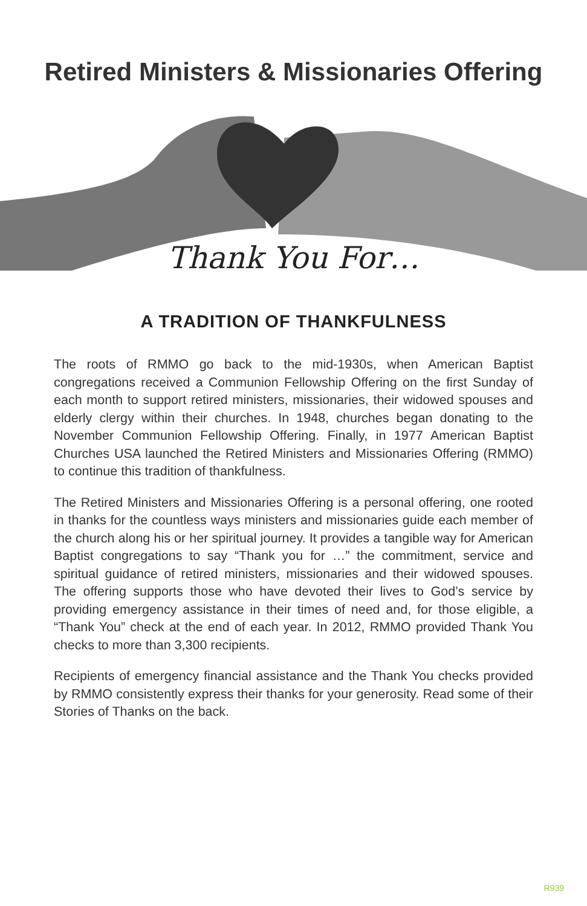Retired Ministers & Missionaries Offering
Thank You For…
A TRADITION OF THANKFULNESS
The roots of RMMO go back to the mid-1930s, when American Baptist congregations received a Communion Fellowship Offering on the first Sunday of each month to support retired ministers, missionaries, their widowed spouses and elderly clergy within their churches. In 1948, churches began donating to the November Communion Fellowship Offering. Finally, in 1977 American Baptist Churches USA launched the Retired Ministers and Missionaries Offering (RMMO) to continue this tradition of thankfulness.
The Retired Ministers and Missionaries Offering is a personal offering, one rooted in thanks for the countless ways ministers and missionaries guide each member of the church along his or her spiritual journey. It provides a tangible way for American Baptist congregations to say “Thank you for …” the commitment, service and spiritual guidance of retired ministers, missionaries and their widowed spouses. The offering supports those who have devoted their lives to God’s service by providing emergency assistance in their times of need and, for those eligible, a “Thank You” check at the end of each year. In 2012, RMMO provided Thank You checks to more than 3,300 recipients.
Recipients of emergency financial assistance and the Thank You checks provided by RMMO consistently express their thanks for your generosity. Read some of their Stories of Thanks on the back.
R939